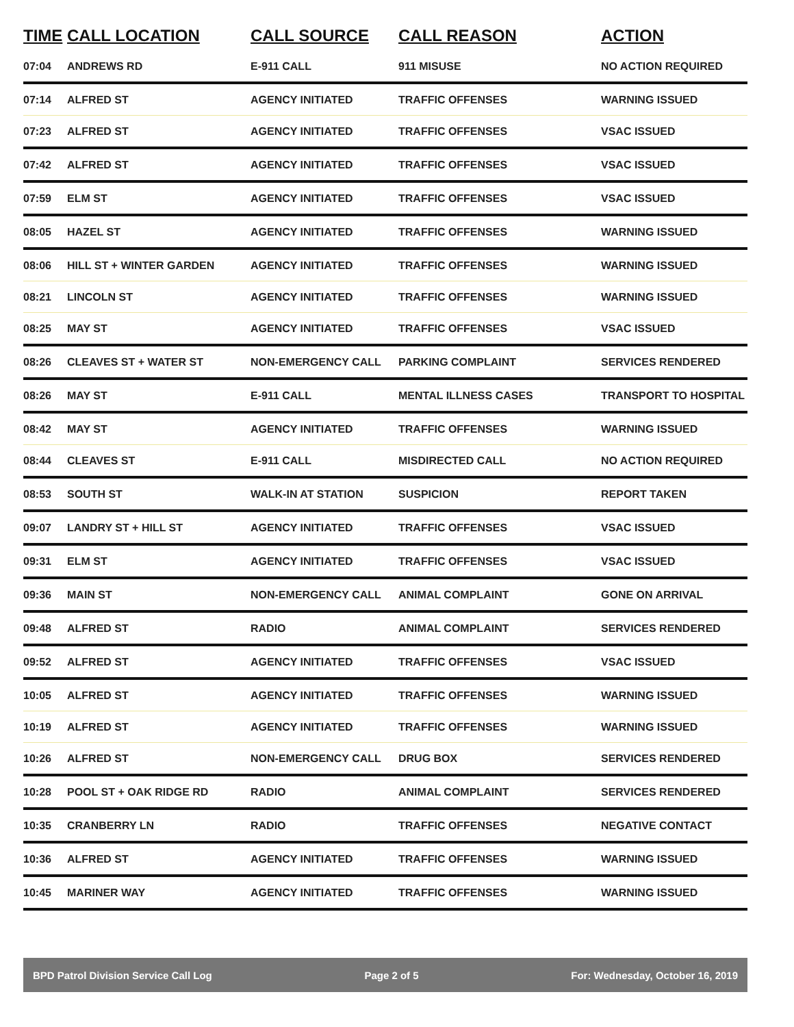| TIME | CALL LOCATION | CALL SOURCE | CALL REASON | ACTION |
| --- | --- | --- | --- | --- |
| 07:04 | ANDREWS RD | E-911 CALL | 911 MISUSE | NO ACTION REQUIRED |
| 07:14 | ALFRED ST | AGENCY INITIATED | TRAFFIC OFFENSES | WARNING ISSUED |
| 07:23 | ALFRED ST | AGENCY INITIATED | TRAFFIC OFFENSES | VSAC ISSUED |
| 07:42 | ALFRED ST | AGENCY INITIATED | TRAFFIC OFFENSES | VSAC ISSUED |
| 07:59 | ELM ST | AGENCY INITIATED | TRAFFIC OFFENSES | VSAC ISSUED |
| 08:05 | HAZEL ST | AGENCY INITIATED | TRAFFIC OFFENSES | WARNING ISSUED |
| 08:06 | HILL ST + WINTER GARDEN | AGENCY INITIATED | TRAFFIC OFFENSES | WARNING ISSUED |
| 08:21 | LINCOLN ST | AGENCY INITIATED | TRAFFIC OFFENSES | WARNING ISSUED |
| 08:25 | MAY ST | AGENCY INITIATED | TRAFFIC OFFENSES | VSAC ISSUED |
| 08:26 | CLEAVES ST + WATER ST | NON-EMERGENCY CALL | PARKING COMPLAINT | SERVICES RENDERED |
| 08:26 | MAY ST | E-911 CALL | MENTAL ILLNESS CASES | TRANSPORT TO HOSPITAL |
| 08:42 | MAY ST | AGENCY INITIATED | TRAFFIC OFFENSES | WARNING ISSUED |
| 08:44 | CLEAVES ST | E-911 CALL | MISDIRECTED CALL | NO ACTION REQUIRED |
| 08:53 | SOUTH ST | WALK-IN AT STATION | SUSPICION | REPORT TAKEN |
| 09:07 | LANDRY ST + HILL ST | AGENCY INITIATED | TRAFFIC OFFENSES | VSAC ISSUED |
| 09:31 | ELM ST | AGENCY INITIATED | TRAFFIC OFFENSES | VSAC ISSUED |
| 09:36 | MAIN ST | NON-EMERGENCY CALL | ANIMAL COMPLAINT | GONE ON ARRIVAL |
| 09:48 | ALFRED ST | RADIO | ANIMAL COMPLAINT | SERVICES RENDERED |
| 09:52 | ALFRED ST | AGENCY INITIATED | TRAFFIC OFFENSES | VSAC ISSUED |
| 10:05 | ALFRED ST | AGENCY INITIATED | TRAFFIC OFFENSES | WARNING ISSUED |
| 10:19 | ALFRED ST | AGENCY INITIATED | TRAFFIC OFFENSES | WARNING ISSUED |
| 10:26 | ALFRED ST | NON-EMERGENCY CALL | DRUG BOX | SERVICES RENDERED |
| 10:28 | POOL ST + OAK RIDGE RD | RADIO | ANIMAL COMPLAINT | SERVICES RENDERED |
| 10:35 | CRANBERRY LN | RADIO | TRAFFIC OFFENSES | NEGATIVE CONTACT |
| 10:36 | ALFRED ST | AGENCY INITIATED | TRAFFIC OFFENSES | WARNING ISSUED |
| 10:45 | MARINER WAY | AGENCY INITIATED | TRAFFIC OFFENSES | WARNING ISSUED |
BPD Patrol Division Service Call Log Page 2 of 5 For: Wednesday, October 16, 2019